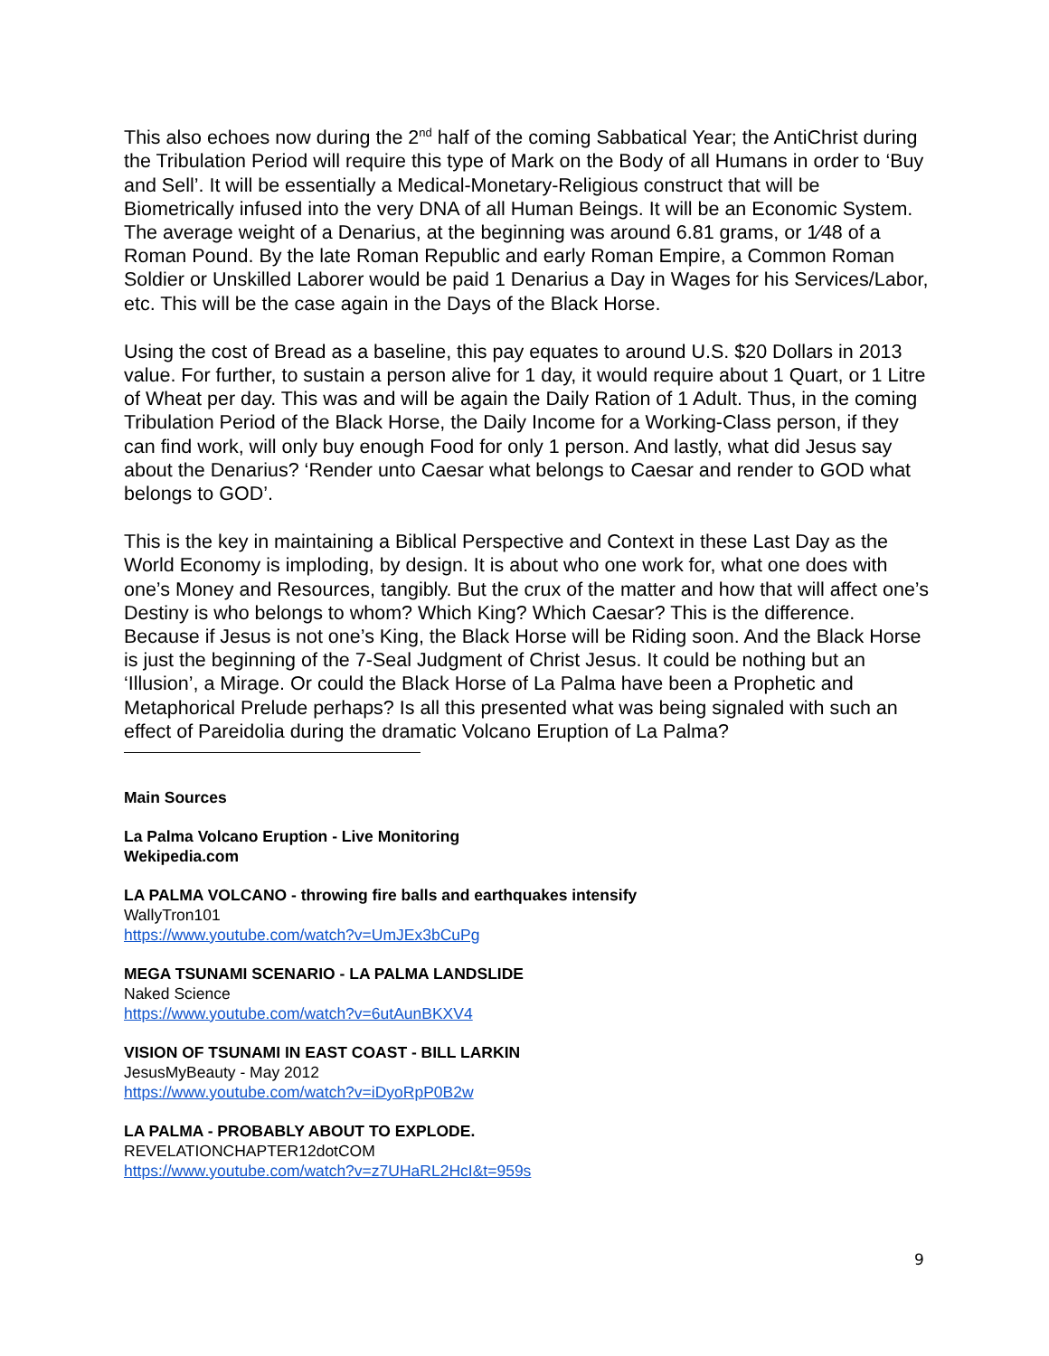This also echoes now during the 2<sup>nd</sup> half of the coming Sabbatical Year; the AntiChrist during the Tribulation Period will require this type of Mark on the Body of all Humans in order to ‘Buy and Sell’. It will be essentially a Medical-Monetary-Religious construct that will be Biometrically infused into the very DNA of all Human Beings. It will be an Economic System. The average weight of a Denarius, at the beginning was around 6.81 grams, or 1⁄48 of a Roman Pound. By the late Roman Republic and early Roman Empire, a Common Roman Soldier or Unskilled Laborer would be paid 1 Denarius a Day in Wages for his Services/Labor, etc. This will be the case again in the Days of the Black Horse.
Using the cost of Bread as a baseline, this pay equates to around U.S. $20 Dollars in 2013 value. For further, to sustain a person alive for 1 day, it would require about 1 Quart, or 1 Litre of Wheat per day. This was and will be again the Daily Ration of 1 Adult. Thus, in the coming Tribulation Period of the Black Horse, the Daily Income for a Working-Class person, if they can find work, will only buy enough Food for only 1 person. And lastly, what did Jesus say about the Denarius? ‘Render unto Caesar what belongs to Caesar and render to GOD what belongs to GOD’.
This is the key in maintaining a Biblical Perspective and Context in these Last Day as the World Economy is imploding, by design. It is about who one work for, what one does with one’s Money and Resources, tangibly. But the crux of the matter and how that will affect one’s Destiny is who belongs to whom? Which King? Which Caesar? This is the difference. Because if Jesus is not one’s King, the Black Horse will be Riding soon. And the Black Horse is just the beginning of the 7-Seal Judgment of Christ Jesus. It could be nothing but an ‘Illusion’, a Mirage. Or could the Black Horse of La Palma have been a Prophetic and Metaphorical Prelude perhaps? Is all this presented what was being signaled with such an effect of Pareidolia during the dramatic Volcano Eruption of La Palma?
Main Sources
La Palma Volcano Eruption - Live Monitoring
Wekipedia.com
LA PALMA VOLCANO - throwing fire balls and earthquakes intensify
WallyTron101
https://www.youtube.com/watch?v=UmJEx3bCuPg
MEGA TSUNAMI SCENARIO - LA PALMA LANDSLIDE
Naked Science
https://www.youtube.com/watch?v=6utAunBKXV4
VISION OF TSUNAMI IN EAST COAST - BILL LARKIN
JesusMyBeauty - May 2012
https://www.youtube.com/watch?v=iDyoRpP0B2w
LA PALMA - PROBABLY ABOUT TO EXPLODE.
REVELATIONCHAPTER12dotCOM
https://www.youtube.com/watch?v=z7UHaRL2HcI&t=959s
9